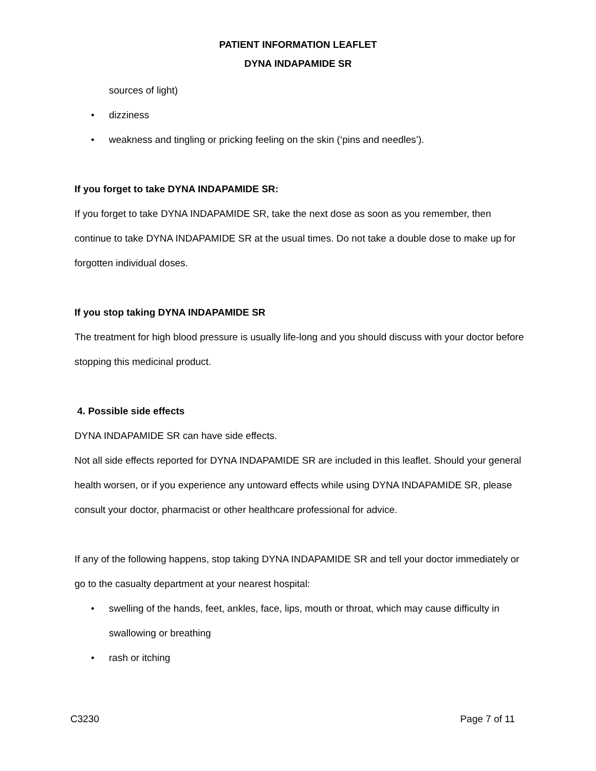PATIENT INFORMATION LEAFLET
DYNA INDAPAMIDE SR
sources of light)
• dizziness
• weakness and tingling or pricking feeling on the skin (‘pins and needles’).
If you forget to take DYNA INDAPAMIDE SR:
If you forget to take DYNA INDAPAMIDE SR, take the next dose as soon as you remember, then continue to take DYNA INDAPAMIDE SR at the usual times. Do not take a double dose to make up for forgotten individual doses.
If you stop taking DYNA INDAPAMIDE SR
The treatment for high blood pressure is usually life-long and you should discuss with your doctor before stopping this medicinal product.
4. Possible side effects
DYNA INDAPAMIDE SR can have side effects.
Not all side effects reported for DYNA INDAPAMIDE SR are included in this leaflet. Should your general health worsen, or if you experience any untoward effects while using DYNA INDAPAMIDE SR, please consult your doctor, pharmacist or other healthcare professional for advice.
If any of the following happens, stop taking DYNA INDAPAMIDE SR and tell your doctor immediately or go to the casualty department at your nearest hospital:
• swelling of the hands, feet, ankles, face, lips, mouth or throat, which may cause difficulty in swallowing or breathing
• rash or itching
C3230 Page 7 of 11